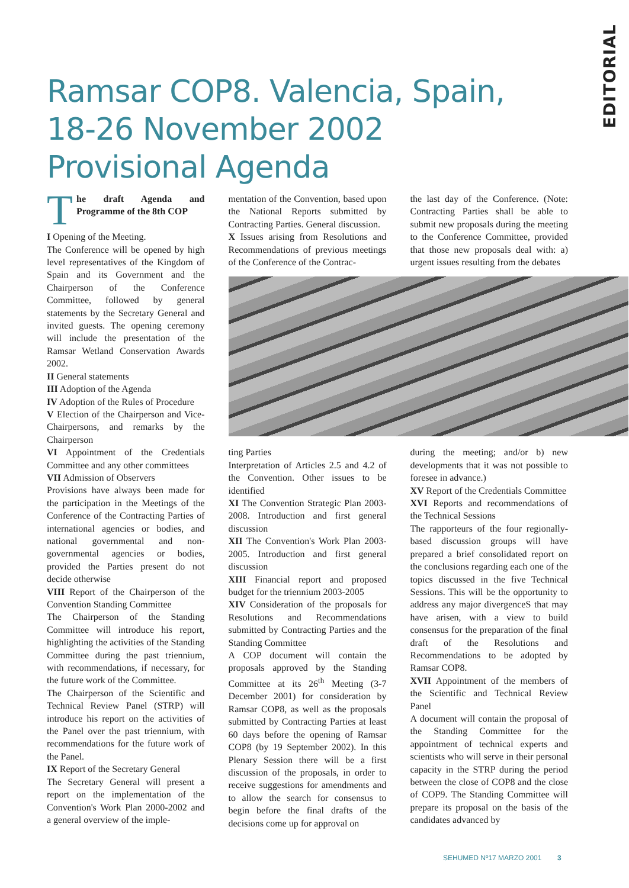EDITORIAL
Ramsar COP8. Valencia, Spain,
18-26 November 2002
Provisional Agenda
The draft Agenda and Programme of the 8th COP
I Opening of the Meeting.
The Conference will be opened by high level representatives of the Kingdom of Spain and its Government and the Chairperson of the Conference Committee, followed by general statements by the Secretary General and invited guests. The opening ceremony will include the presentation of the Ramsar Wetland Conservation Awards 2002.
II General statements
III Adoption of the Agenda
IV Adoption of the Rules of Procedure
V Election of the Chairperson and Vice-Chairpersons, and remarks by the Chairperson
VI Appointment of the Credentials Committee and any other committees
VII Admission of Observers
Provisions have always been made for the participation in the Meetings of the Conference of the Contracting Parties of international agencies or bodies, and national governmental and non-governmental agencies or bodies, provided the Parties present do not decide otherwise
VIII Report of the Chairperson of the Convention Standing Committee
The Chairperson of the Standing Committee will introduce his report, highlighting the activities of the Standing Committee during the past triennium, with recommendations, if necessary, for the future work of the Committee.
The Chairperson of the Scientific and Technical Review Panel (STRP) will introduce his report on the activities of the Panel over the past triennium, with recommendations for the future work of the Panel.
IX Report of the Secretary General
The Secretary General will present a report on the implementation of the Convention's Work Plan 2000-2002 and a general overview of the imple-
mentation of the Convention, based upon the National Reports submitted by Contracting Parties. General discussion.
X Issues arising from Resolutions and Recommendations of previous meetings of the Conference of the Contrac-
ting Parties
Interpretation of Articles 2.5 and 4.2 of the Convention. Other issues to be identified
XI The Convention Strategic Plan 2003-2008. Introduction and first general discussion
XII The Convention's Work Plan 2003-2005. Introduction and first general discussion
XIII Financial report and proposed budget for the triennium 2003-2005
XIV Consideration of the proposals for Resolutions and Recommendations submitted by Contracting Parties and the Standing Committee
A COP document will contain the proposals approved by the Standing Committee at its 26<sup>th</sup> Meeting (3-7 December 2001) for consideration by Ramsar COP8, as well as the proposals submitted by Contracting Parties at least 60 days before the opening of Ramsar COP8 (by 19 September 2002). In this Plenary Session there will be a first discussion of the proposals, in order to receive suggestions for amendments and to allow the search for consensus to begin before the final drafts of the decisions come up for approval on
the last day of the Conference. (Note: Contracting Parties shall be able to submit new proposals during the meeting to the Conference Committee, provided that those new proposals deal with: a) urgent issues resulting from the debates
during the meeting; and/or b) new developments that it was not possible to foresee in advance.)
XV Report of the Credentials Committee
XVI Reports and recommendations of the Technical Sessions
The rapporteurs of the four regionally-based discussion groups will have prepared a brief consolidated report on the conclusions regarding each one of the topics discussed in the five Technical Sessions. This will be the opportunity to address any major divergenceS that may have arisen, with a view to build consensus for the preparation of the final draft of the Resolutions and Recommendations to be adopted by Ramsar COP8.
XVII Appointment of the members of the Scientific and Technical Review Panel
A document will contain the proposal of the Standing Committee for the appointment of technical experts and scientists who will serve in their personal capacity in the STRP during the period between the close of COP8 and the close of COP9. The Standing Committee will prepare its proposal on the basis of the candidates advanced by
SEHUMED Nº17 MARZO 2001 3